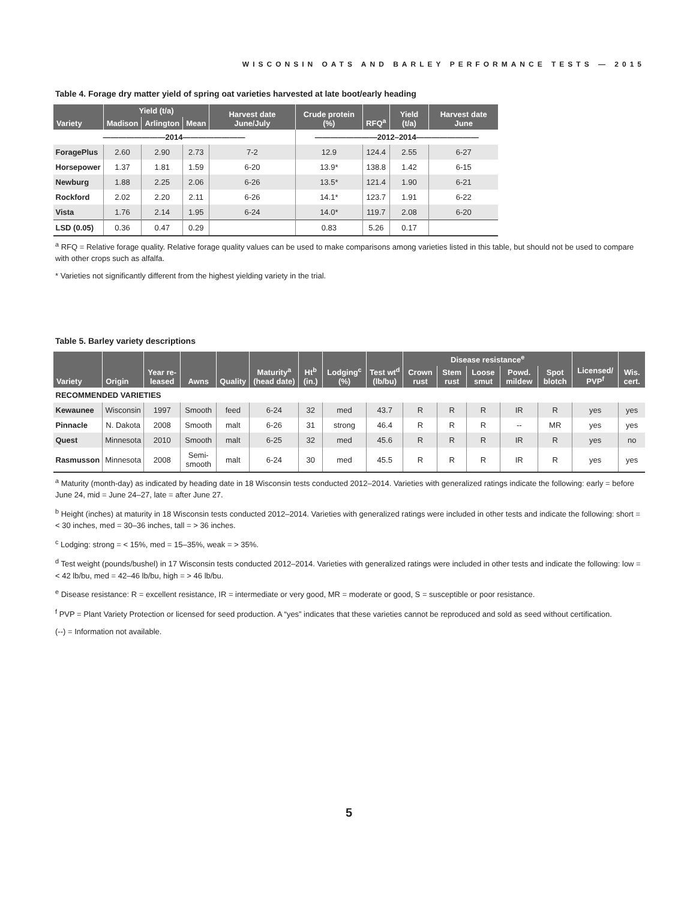WISCONSIN OATS AND BARLEY PERFORMANCE TESTS — 2015
Table 4. Forage dry matter yield of spring oat varieties harvested at late boot/early heading
| Variety | Yield (t/a) | | | Harvest date June/July | Crude protein (%) | RFQ<sup>a</sup> | Yield (t/a) | Harvest date June |
| --- | --- | --- | --- | --- | --- | --- | --- | --- |
| | Madison | Arlington | Mean | | | | | |
| ————————2014———————— | | | | | ————————2012–2014———————— | | | |
| ForagePlus | 2.60 | 2.90 | 2.73 | 7-2 | 12.9 | 124.4 | 2.55 | 6-27 |
| Horsepower | 1.37 | 1.81 | 1.59 | 6-20 | 13.9* | 138.8 | 1.42 | 6-15 |
| Newburg | 1.88 | 2.25 | 2.06 | 6-26 | 13.5* | 121.4 | 1.90 | 6-21 |
| Rockford | 2.02 | 2.20 | 2.11 | 6-26 | 14.1* | 123.7 | 1.91 | 6-22 |
| Vista | 1.76 | 2.14 | 1.95 | 6-24 | 14.0* | 119.7 | 2.08 | 6-20 |
| LSD (0.05) | 0.36 | 0.47 | 0.29 | | 0.83 | 5.26 | 0.17 | |
<sup>a</sup> RFQ = Relative forage quality. Relative forage quality values can be used to make comparisons among varieties listed in this table, but should not be used to compare with other crops such as alfalfa.
* Varieties not significantly different from the highest yielding variety in the trial.
Table 5. Barley variety descriptions
| Variety | Origin | Year re-leased | Awns | Quality | Maturity<sup>a</sup> (head date) | Ht<sup>b</sup> (in.) | Lodging<sup>c</sup> (%) | Test wt<sup>d</sup> (lb/bu) | Disease resistance<sup>e</sup> | | | | | Licensed/ PVP<sup>f</sup> | Wis. cert. |
| --- | --- | --- | --- | --- | --- | --- | --- | --- | --- | --- | --- | --- | --- | --- | --- |
| | | | | | | | | | Crown rust | Stem rust | Loose smut | Powd. mildew | Spot blotch | | |
| RECOMMENDED VARIETIES | | | | | | | | | | | | | | | |
| Kewaunee | Wisconsin | 1997 | Smooth | feed | 6-24 | 32 | med | 43.7 | R | R | R | IR | R | yes | yes |
| Pinnacle | N. Dakota | 2008 | Smooth | malt | 6-26 | 31 | strong | 46.4 | R | R | R | -- | MR | yes | yes |
| Quest | Minnesota | 2010 | Smooth | malt | 6-25 | 32 | med | 45.6 | R | R | R | IR | R | yes | no |
| Rasmusson | Minnesota | 2008 | Semi-smooth | malt | 6-24 | 30 | med | 45.5 | R | R | R | IR | R | yes | yes |
<sup>a</sup> Maturity (month-day) as indicated by heading date in 18 Wisconsin tests conducted 2012–2014. Varieties with generalized ratings indicate the following: early = before June 24, mid = June 24–27, late = after June 27.
<sup>b</sup> Height (inches) at maturity in 18 Wisconsin tests conducted 2012–2014. Varieties with generalized ratings were included in other tests and indicate the following: short = < 30 inches, med = 30–36 inches, tall = > 36 inches.
<sup>c</sup> Lodging: strong = < 15%, med = 15–35%, weak = > 35%.
<sup>d</sup> Test weight (pounds/bushel) in 17 Wisconsin tests conducted 2012–2014. Varieties with generalized ratings were included in other tests and indicate the following: low = < 42 lb/bu, med = 42–46 lb/bu, high = > 46 lb/bu.
<sup>e</sup> Disease resistance: R = excellent resistance, IR = intermediate or very good, MR = moderate or good, S = susceptible or poor resistance.
<sup>f</sup> PVP = Plant Variety Protection or licensed for seed production. A “yes” indicates that these varieties cannot be reproduced and sold as seed without certification.
(--) = Information not available.
5